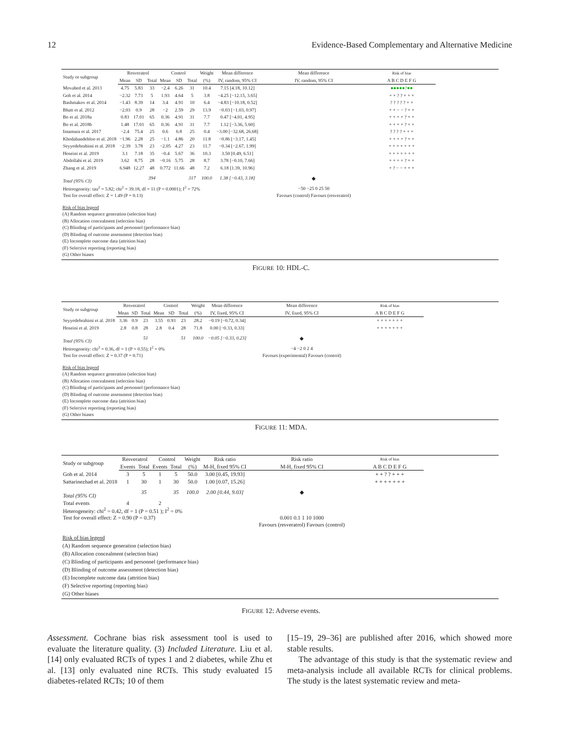12 Evidence-Based Complementary and Alternative Medicine
| Study or subgroup | Resveratrol | | | Control | | | Weight | Mean difference | Mean difference | Risk of bias |
| --- | --- | --- | --- | --- | --- | --- | --- | --- | --- | --- |
| | Mean | SD | Total | Mean | SD | Total | (%) | IV, random, 95% CI | IV, random, 95% CI | A B C D E F G |
| Movahed et al. 2013 | 4.75 | 5.83 | 33 | −2.4 | 6.26 | 31 | 10.4 | 7.15 [4.18, 10.12] | | ●●●●●?●● |
| Goh et al. 2014 | −2.32 | 7.73 | 5 | 1.93 | 4.64 | 5 | 3.8 | −4.25 [−12.15, 3.65] | | + + ? ? + + + |
| Bashmakov et al. 2014 | −1.43 | 8.39 | 14 | 3.4 | 4.91 | 10 | 6.4 | −4.83 [−10.18, 0.52] | | ? ? ? ? ? + + |
| Bhatt et al. 2012 | −2.03 | 0.9 | 28 | −2 | 2.59 | 29 | 13.9 | −0.03 [−1.03, 0.97] | | + + − − ? + + |
| Bo et al. 2018a | 0.83 | 17.01 | 65 | 0.36 | 4.91 | 31 | 7.7 | 0.47 [−4.01, 4.95] | | + + + + ? + + |
| Bo et al. 2018b | 1.48 | 17.01 | 65 | 0.36 | 4.91 | 31 | 7.7 | 1.12 [−3.36, 5.60] | | + + + + ? + + |
| Imamura et al. 2017 | −2.4 | 75.4 | 25 | 0.6 | 6.8 | 25 | 0.4 | −3.00 [−32.68, 26.68] | | ? ? ? ? + + + |
| Khodabandehloo et al. 2018 | −1.96 | 2.28 | 25 | −1.1 | 4.86 | 20 | 11.8 | −0.86 [−3.17, 1.45] | | + + + + ? + + |
| Seyyedebrahimi et al. 2018 | −2.39 | 3.78 | 23 | −2.05 | 4.27 | 23 | 11.7 | −0.34 [−2.67, 1.99] | | + + + + + + + |
| Hoseini et al. 2019 | 3.1 | 7.18 | 35 | −0.4 | 5.67 | 36 | 10.3 | 3.50 [0.49, 6.51] | | + + + + + + + |
| Abdollahi et al. 2019 | 3.62 | 8.75 | 28 | −0.16 | 5.75 | 28 | 8.7 | 3.78 [−0.10, 7.66] | | + + + + ? + + |
| Zhang et al. 2019 | 6.948 | 12.27 | 48 | 0.772 | 11.66 | 48 | 7.2 | 6.18 [1.39, 10.96] | | + ? − − + + + |
| Total (95% CI) | | | 394 | | | 317 | 100.0 | 1.38 [−0.43, 3.18] | ◆ | |
| Heterogeneity: tau<sup>2</sup> = 5.82; chi<sup>2</sup> = 39.18, df = 11 (P = 0.0001); I<sup>2</sup> = 72% | | | | | | | | | −50 −25 0 25 50 | |
| Test for overall effect: Z = 1.49 (P = 0.13) | | | | | | | | | Favours (control) Favours (resveratrol) | |
Risk of bias legend
(A) Random sequence generation (selection bias)
(B) Allocation concealment (selection bias)
(C) Blinding of participants and personnel (performance bias)
(D) Blinding of outcome assessment (detection bias)
(E) Incomplete outcome data (attrition bias)
(F) Selective reporting (reporting bias)
(G) Other biases
FIGURE 10: HDL-C.
| Study or subgroup | Resveratrol | | | Control | | | Weight | Mean difference | Mean difference | Risk of bias |
| --- | --- | --- | --- | --- | --- | --- | --- | --- | --- | --- |
| | Mean | SD | Total | Mean | SD | Total | (%) | IV, fixed, 95% CI | IV, fixed, 95% CI | A B C D E F G |
| Seyyedebrahimi et al. 2018 | 3.36 | 0.9 | 23 | 3.55 | 0.93 | 23 | 28.2 | −0.19 [−0.72, 0.34] | | + + + + + + + |
| Hoseini et al. 2019 | 2.8 | 0.8 | 28 | 2.8 | 0.4 | 28 | 71.8 | 0.00 [−0.33, 0.33] | | + + + + + + + |
| Total (95% CI) | | | 51 | | | 51 | 100.0 | −0.05 [−0.33, 0.23] | ◆ | |
| Heterogeneity: chi<sup>2</sup> = 0.36, df = 1 (P = 0.55); I<sup>2</sup> = 0% | | | | | | | | | −4 −2 0 2 4 | |
| Test for overall effect: Z = 0.37 (P = 0.71) | | | | | | | | | Favours (experimental) Favours (control) | |
Risk of bias legend
(A) Random sequence generation (selection bias)
(B) Allocation concealment (selection bias)
(C) Blinding of participants and personnel (performance bias)
(D) Blinding of outcome assessment (detection bias)
(E) Incomplete outcome data (attrition bias)
(F) Selective reporting (reporting bias)
(G) Other biases
FIGURE 11: MDA.
| Study or subgroup | Resveratrol | | Control | | Weight | Risk ratio | Risk ratio | Risk of bias |
| --- | --- | --- | --- | --- | --- | --- | --- | --- |
| | Events | Total | Events | Total | (%) | M-H, fixed 95% CI | M-H, fixed 95% CI | A B C D E F G |
| Goh et al. 2014 | 3 | 5 | 1 | 5 | 50.0 | 3.00 [0.45, 19.93] | | + + ? ? + + + |
| Sattarinezhad et al. 2018 | 1 | 30 | 1 | 30 | 50.0 | 1.00 [0.07, 15.26] | | + + + + + + + |
| Total (95% CI) | | 35 | | 35 | 100.0 | 2.00 [0.44, 9.03] | ◆ | |
| Total events | 4 | | 2 | | | | | |
| Heterogeneity: chi<sup>2</sup> = 0.42, df = 1 (P = 0.51 ); I<sup>2</sup> = 0% | | | | | | | | |
| Test for overall effect: Z = 0.90 (P = 0.37) | | | | | | | 0.001 0.1 1 10 1000 | |
| | | | | | | | Favours (resveratrol) Favours (control) | |
Risk of bias legend
(A) Random sequence generation (selection bias)
(B) Allocation concealment (selection bias)
(C) Blinding of participants and personnel (performance bias)
(D) Blinding of outcome assessment (detection bias)
(E) Incomplete outcome data (attrition bias)
(F) Selective reporting (reporting bias)
(G) Other biases
FIGURE 12: Adverse events.
Assessment. Cochrane bias risk assessment tool is used to evaluate the literature quality. (3) Included Literature. Liu et al. [14] only evaluated RCTs of types 1 and 2 diabetes, while Zhu et al. [13] only evaluated nine RCTs. This study evaluated 15 diabetes-related RCTs; 10 of them
[15–19, 29–36] are published after 2016, which showed more stable results.
The advantage of this study is that the systematic review and meta-analysis include all available RCTs for clinical problems. The study is the latest systematic review and meta-